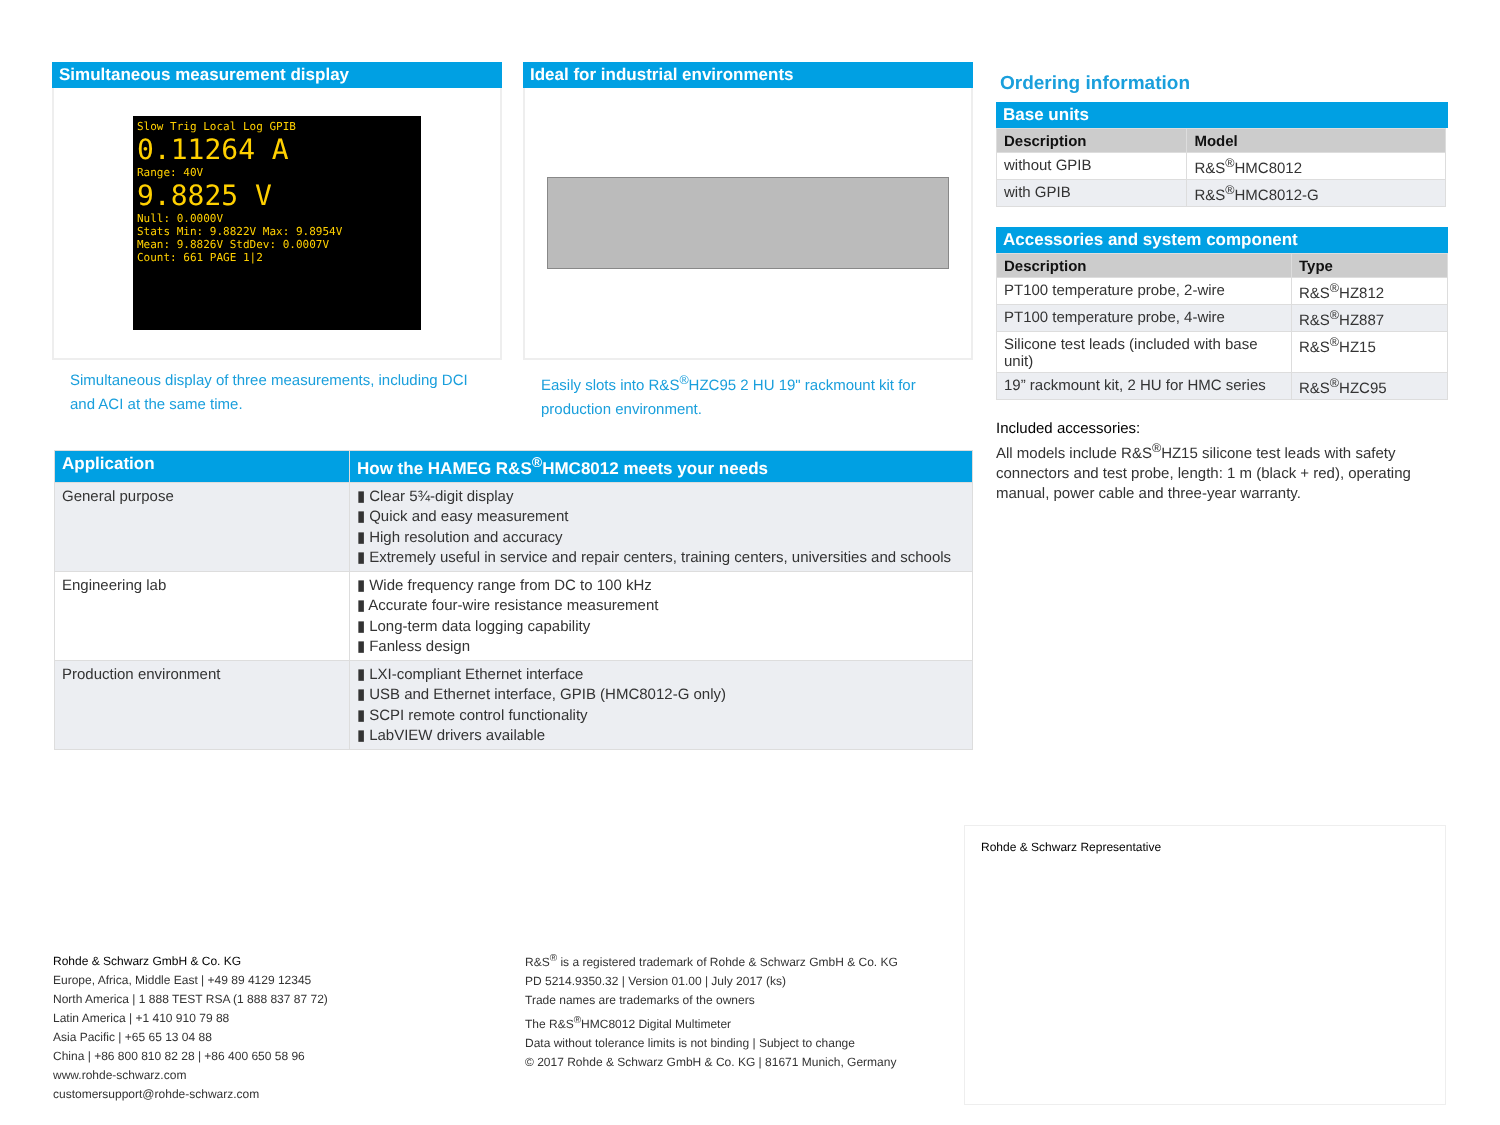Simultaneous measurement display
Slow Trig Local Log GPIB
0.11264 A
Range: 40V
9.8825 V
Null: 0.0000V
Stats Min: 9.8822V Max: 9.8954V
Mean: 9.8826V StdDev: 0.0007V
Count: 661 PAGE 1|2
Simultaneous display of three measurements, including DCI and ACI at the same time.
Ideal for industrial environments
Easily slots into R&S<sup>®</sup>HZC95 2 HU 19" rackmount kit for production environment.
Ordering information
Base units
| Description | Model |
| --- | --- |
| without GPIB | R&S<sup>®</sup>HMC8012 |
| with GPIB | R&S<sup>®</sup>HMC8012-G |
Accessories and system component
| Description | Type |
| --- | --- |
| PT100 temperature probe, 2-wire | R&S<sup>®</sup>HZ812 |
| PT100 temperature probe, 4-wire | R&S<sup>®</sup>HZ887 |
| Silicone test leads (included with base unit) | R&S<sup>®</sup>HZ15 |
| 19” rackmount kit, 2 HU for HMC series | R&S<sup>®</sup>HZC95 |
Included accessories:
All models include R&S<sup>®</sup>HZ15 silicone test leads with safety connectors and test probe, length: 1 m (black + red), operating manual, power cable and three-year warranty.
| Application | How the HAMEG R&S<sup>®</sup>HMC8012 meets your needs |
| --- | --- |
| General purpose | ▮ Clear 5¾-digit display ▮ Quick and easy measurement ▮ High resolution and accuracy ▮ Extremely useful in service and repair centers, training centers, universities and schools |
| Engineering lab | ▮ Wide frequency range from DC to 100 kHz ▮ Accurate four-wire resistance measurement ▮ Long-term data logging capability ▮ Fanless design |
| Production environment | ▮ LXI-compliant Ethernet interface ▮ USB and Ethernet interface, GPIB (HMC8012-G only) ▮ SCPI remote control functionality ▮ LabVIEW drivers available |
Rohde & Schwarz Representative
Rohde & Schwarz GmbH & Co. KG
Europe, Africa, Middle East | +49 89 4129 12345
North America | 1 888 TEST RSA (1 888 837 87 72)
Latin America | +1 410 910 79 88
Asia Pacific | +65 65 13 04 88
China | +86 800 810 82 28 | +86 400 650 58 96
www.rohde-schwarz.com
customersupport@rohde-schwarz.com
R&S<sup>®</sup> is a registered trademark of Rohde & Schwarz GmbH & Co. KG
PD 5214.9350.32 | Version 01.00 | July 2017 (ks)
Trade names are trademarks of the owners
The R&S<sup>®</sup>HMC8012 Digital Multimeter
Data without tolerance limits is not binding | Subject to change
© 2017 Rohde & Schwarz GmbH & Co. KG | 81671 Munich, Germany